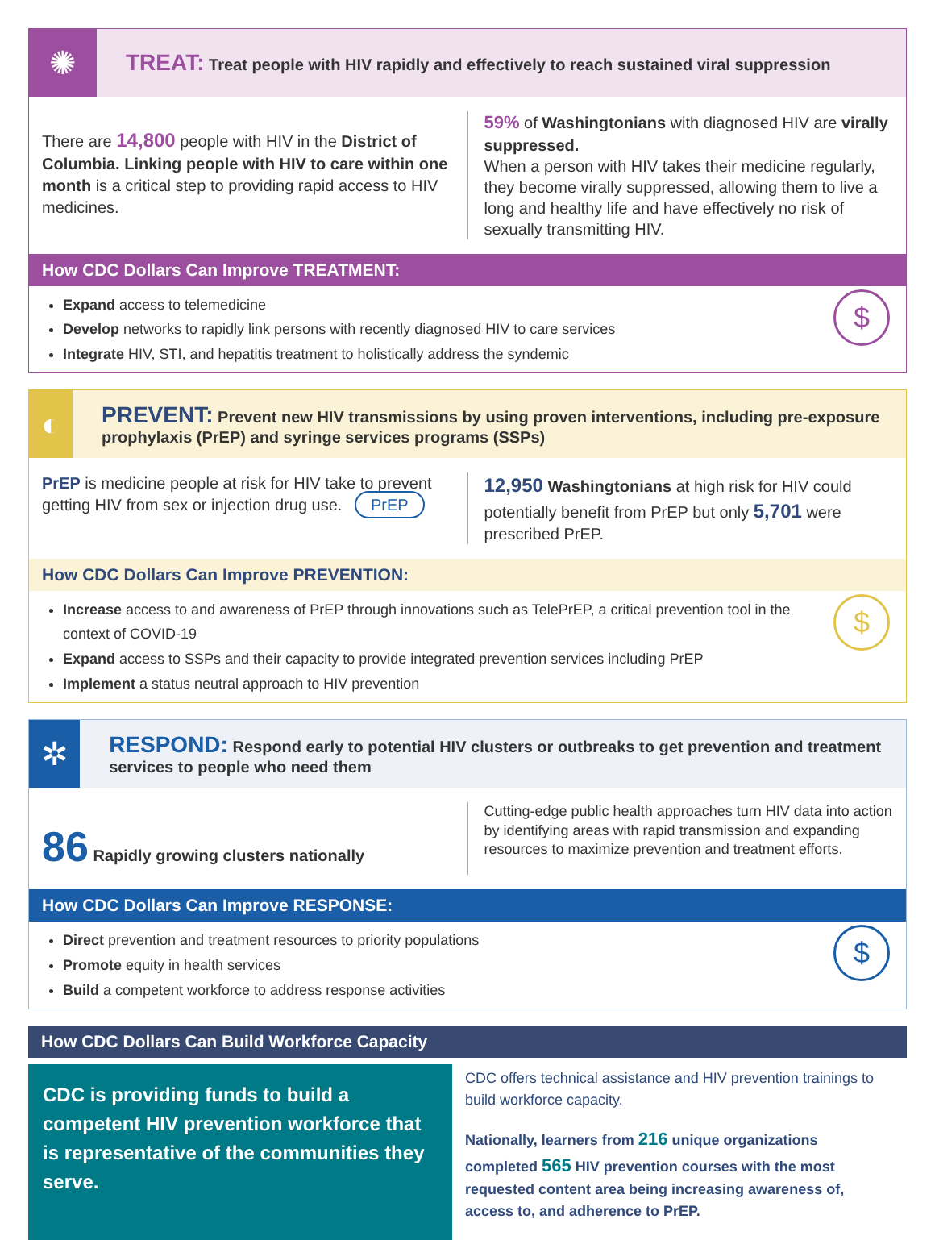✺
TREAT: Treat people with HIV rapidly and effectively to reach sustained viral suppression
There are 14,800 people with HIV in the District of Columbia. Linking people with HIV to care within one month is a critical step to providing rapid access to HIV medicines.
59% of Washingtonians with diagnosed HIV are virally suppressed.
When a person with HIV takes their medicine regularly, they become virally suppressed, allowing them to live a long and healthy life and have effectively no risk of sexually transmitting HIV.
How CDC Dollars Can Improve TREATMENT:
$
Expand access to telemedicine
Develop networks to rapidly link persons with recently diagnosed HIV to care services
Integrate HIV, STI, and hepatitis treatment to holistically address the syndemic
◐
PREVENT: Prevent new HIV transmissions by using proven interventions, including pre-exposure prophylaxis (PrEP) and syringe services programs (SSPs)
PrEP is medicine people at risk for HIV take to prevent getting HIV from sex or injection drug use. PrEP
12,950 Washingtonians at high risk for HIV could potentially benefit from PrEP but only 5,701 were prescribed PrEP.
How CDC Dollars Can Improve PREVENTION:
$
Increase access to and awareness of PrEP through innovations such as TelePrEP, a critical prevention tool in the context of COVID-19
Expand access to SSPs and their capacity to provide integrated prevention services including PrEP
Implement a status neutral approach to HIV prevention
✲
RESPOND: Respond early to potential HIV clusters or outbreaks to get prevention and treatment services to people who need them
86 Rapidly growing clusters nationally
Cutting-edge public health approaches turn HIV data into action by identifying areas with rapid transmission and expanding resources to maximize prevention and treatment efforts.
How CDC Dollars Can Improve RESPONSE:
$
Direct prevention and treatment resources to priority populations
Promote equity in health services
Build a competent workforce to address response activities
How CDC Dollars Can Build Workforce Capacity
CDC is providing funds to build a competent HIV prevention workforce that is representative of the communities they serve.
CDC offers technical assistance and HIV prevention trainings to build workforce capacity.
Nationally, learners from 216 unique organizations completed 565 HIV prevention courses with the most requested content area being increasing awareness of, access to, and adherence to PrEP.